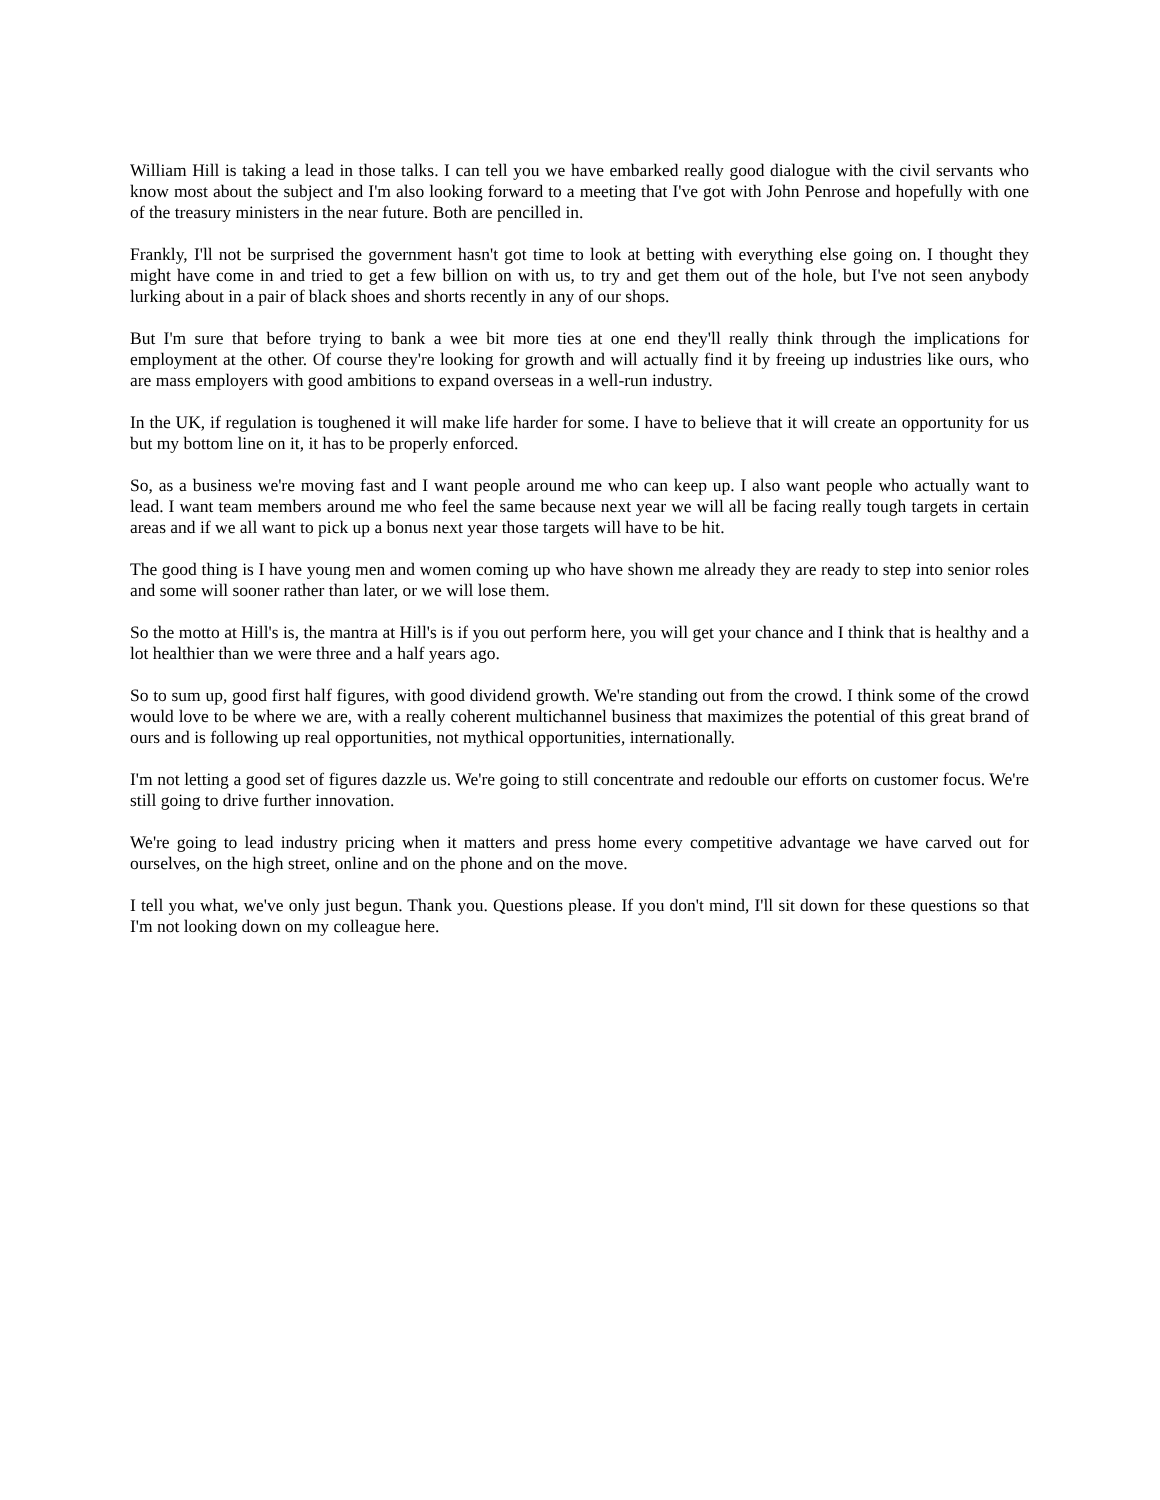William Hill is taking a lead in those talks. I can tell you we have embarked really good dialogue with the civil servants who know most about the subject and I'm also looking forward to a meeting that I've got with John Penrose and hopefully with one of the treasury ministers in the near future. Both are pencilled in.
Frankly, I'll not be surprised the government hasn't got time to look at betting with everything else going on. I thought they might have come in and tried to get a few billion on with us, to try and get them out of the hole, but I've not seen anybody lurking about in a pair of black shoes and shorts recently in any of our shops.
But I'm sure that before trying to bank a wee bit more ties at one end they'll really think through the implications for employment at the other. Of course they're looking for growth and will actually find it by freeing up industries like ours, who are mass employers with good ambitions to expand overseas in a well-run industry.
In the UK, if regulation is toughened it will make life harder for some. I have to believe that it will create an opportunity for us but my bottom line on it, it has to be properly enforced.
So, as a business we're moving fast and I want people around me who can keep up. I also want people who actually want to lead. I want team members around me who feel the same because next year we will all be facing really tough targets in certain areas and if we all want to pick up a bonus next year those targets will have to be hit.
The good thing is I have young men and women coming up who have shown me already they are ready to step into senior roles and some will sooner rather than later, or we will lose them.
So the motto at Hill's is, the mantra at Hill's is if you out perform here, you will get your chance and I think that is healthy and a lot healthier than we were three and a half years ago.
So to sum up, good first half figures, with good dividend growth. We're standing out from the crowd. I think some of the crowd would love to be where we are, with a really coherent multichannel business that maximizes the potential of this great brand of ours and is following up real opportunities, not mythical opportunities, internationally.
I'm not letting a good set of figures dazzle us. We're going to still concentrate and redouble our efforts on customer focus. We're still going to drive further innovation.
We're going to lead industry pricing when it matters and press home every competitive advantage we have carved out for ourselves, on the high street, online and on the phone and on the move.
I tell you what, we've only just begun. Thank you. Questions please. If you don't mind, I'll sit down for these questions so that I'm not looking down on my colleague here.